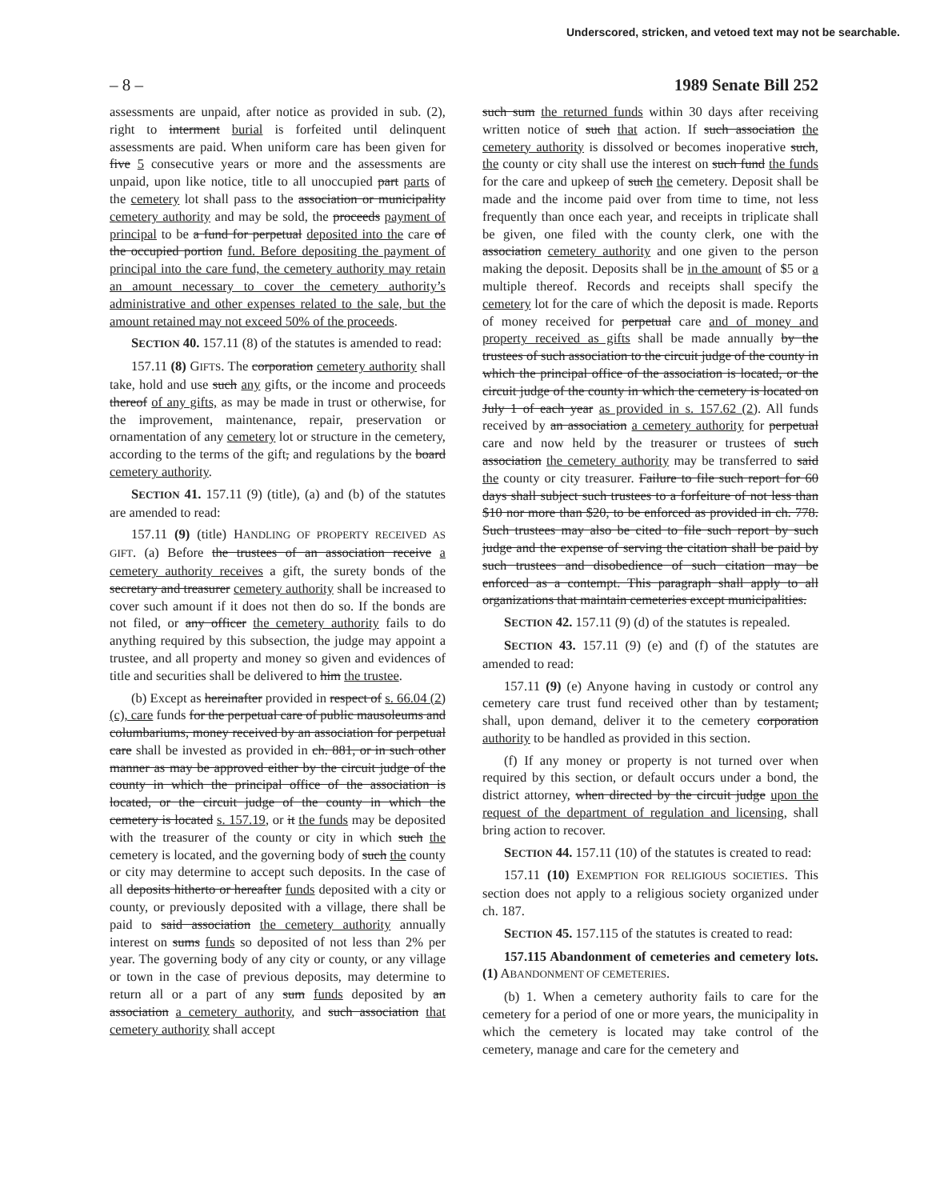Underscored, stricken, and vetoed text may not be searchable.
– 8 – 1989 Senate Bill 252
assessments are unpaid, after notice as provided in sub. (2), right to interment burial is forfeited until delinquent assessments are paid. When uniform care has been given for five 5 consecutive years or more and the assessments are unpaid, upon like notice, title to all unoccupied part parts of the cemetery lot shall pass to the association or municipality cemetery authority and may be sold, the proceeds payment of principal to be a fund for perpetual deposited into the care of the occupied portion fund. Before depositing the payment of principal into the care fund, the cemetery authority may retain an amount necessary to cover the cemetery authority’s administrative and other expenses related to the sale, but the amount retained may not exceed 50% of the proceeds.
SECTION 40. 157.11 (8) of the statutes is amended to read:
157.11 (8) GIFTS. The corporation cemetery authority shall take, hold and use such any gifts, or the income and proceeds thereof of any gifts, as may be made in trust or otherwise, for the improvement, maintenance, repair, preservation or ornamentation of any cemetery lot or structure in the cemetery, according to the terms of the gift, and regulations by the board cemetery authority.
SECTION 41. 157.11 (9) (title), (a) and (b) of the statutes are amended to read:
157.11 (9) (title) HANDLING OF PROPERTY RECEIVED AS GIFT. (a) Before the trustees of an association receive a cemetery authority receives a gift, the surety bonds of the secretary and treasurer cemetery authority shall be increased to cover such amount if it does not then do so. If the bonds are not filed, or any officer the cemetery authority fails to do anything required by this subsection, the judge may appoint a trustee, and all property and money so given and evidences of title and securities shall be delivered to him the trustee.
(b) Except as hereinafter provided in respect of s. 66.04 (2) (c), care funds for the perpetual care of public mausoleums and columbariums, money received by an association for perpetual care shall be invested as provided in ch. 881, or in such other manner as may be approved either by the circuit judge of the county in which the principal office of the association is located, or the circuit judge of the county in which the cemetery is located s. 157.19, or it the funds may be deposited with the treasurer of the county or city in which such the cemetery is located, and the governing body of such the county or city may determine to accept such deposits. In the case of all deposits hitherto or hereafter funds deposited with a city or county, or previously deposited with a village, there shall be paid to said association the cemetery authority annually interest on sums funds so deposited of not less than 2% per year. The governing body of any city or county, or any village or town in the case of previous deposits, may determine to return all or a part of any sum funds deposited by an association a cemetery authority, and such association that cemetery authority shall accept
such sum the returned funds within 30 days after receiving written notice of such that action. If such association the cemetery authority is dissolved or becomes inoperative such, the county or city shall use the interest on such fund the funds for the care and upkeep of such the cemetery. Deposit shall be made and the income paid over from time to time, not less frequently than once each year, and receipts in triplicate shall be given, one filed with the county clerk, one with the association cemetery authority and one given to the person making the deposit. Deposits shall be in the amount of $5 or a multiple thereof. Records and receipts shall specify the cemetery lot for the care of which the deposit is made. Reports of money received for perpetual care and of money and property received as gifts shall be made annually by the trustees of such association to the circuit judge of the county in which the principal office of the association is located, or the circuit judge of the county in which the cemetery is located on July 1 of each year as provided in s. 157.62 (2). All funds received by an association a cemetery authority for perpetual care and now held by the treasurer or trustees of such association the cemetery authority may be transferred to said the county or city treasurer. Failure to file such report for 60 days shall subject such trustees to a forfeiture of not less than $10 nor more than $20, to be enforced as provided in ch. 778. Such trustees may also be cited to file such report by such judge and the expense of serving the citation shall be paid by such trustees and disobedience of such citation may be enforced as a contempt. This paragraph shall apply to all organizations that maintain cemeteries except municipalities.
SECTION 42. 157.11 (9) (d) of the statutes is repealed.
SECTION 43. 157.11 (9) (e) and (f) of the statutes are amended to read:
157.11 (9) (e) Anyone having in custody or control any cemetery care trust fund received other than by testament, shall, upon demand, deliver it to the cemetery corporation authority to be handled as provided in this section.
(f) If any money or property is not turned over when required by this section, or default occurs under a bond, the district attorney, when directed by the circuit judge upon the request of the department of regulation and licensing, shall bring action to recover.
SECTION 44. 157.11 (10) of the statutes is created to read:
157.11 (10) EXEMPTION FOR RELIGIOUS SOCIETIES. This section does not apply to a religious society organized under ch. 187.
SECTION 45. 157.115 of the statutes is created to read:
157.115 Abandonment of cemeteries and cemetery lots. (1) ABANDONMENT OF CEMETERIES.
(b) 1. When a cemetery authority fails to care for the cemetery for a period of one or more years, the municipality in which the cemetery is located may take control of the cemetery, manage and care for the cemetery and